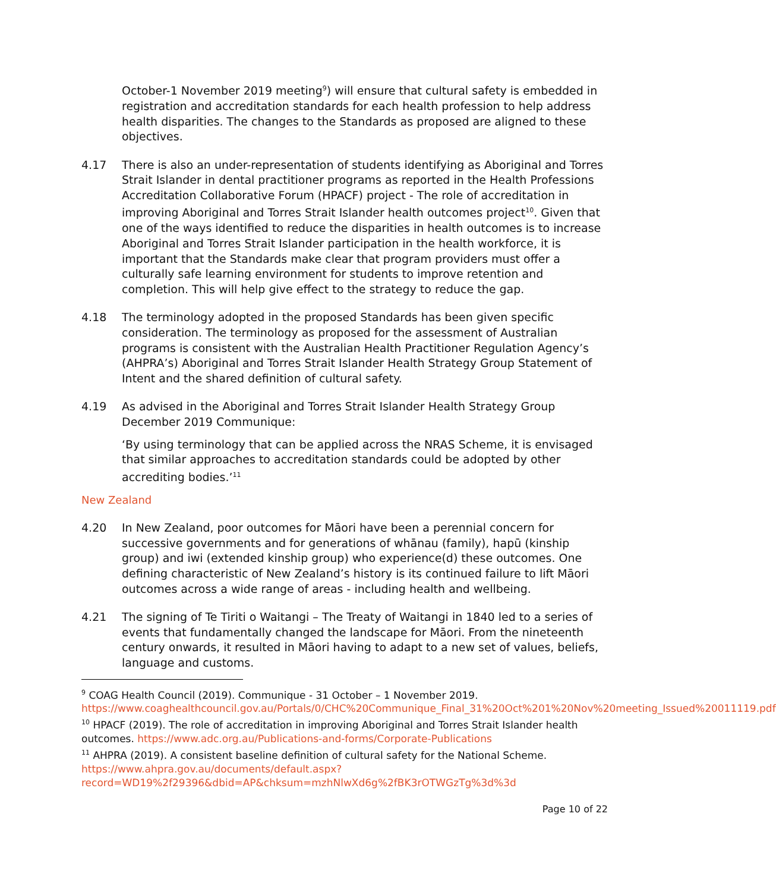October-1 November 2019 meeting<sup>9</sup>) will ensure that cultural safety is embedded in registration and accreditation standards for each health profession to help address health disparities. The changes to the Standards as proposed are aligned to these objectives.
4.17 There is also an under-representation of students identifying as Aboriginal and Torres Strait Islander in dental practitioner programs as reported in the Health Professions Accreditation Collaborative Forum (HPACF) project - The role of accreditation in improving Aboriginal and Torres Strait Islander health outcomes project<sup>10</sup>. Given that one of the ways identified to reduce the disparities in health outcomes is to increase Aboriginal and Torres Strait Islander participation in the health workforce, it is important that the Standards make clear that program providers must offer a culturally safe learning environment for students to improve retention and completion. This will help give effect to the strategy to reduce the gap.
4.18 The terminology adopted in the proposed Standards has been given specific consideration. The terminology as proposed for the assessment of Australian programs is consistent with the Australian Health Practitioner Regulation Agency’s (AHPRA’s) Aboriginal and Torres Strait Islander Health Strategy Group Statement of Intent and the shared definition of cultural safety.
4.19 As advised in the Aboriginal and Torres Strait Islander Health Strategy Group December 2019 Communique:
‘By using terminology that can be applied across the NRAS Scheme, it is envisaged that similar approaches to accreditation standards could be adopted by other accrediting bodies.’<sup>11</sup>
New Zealand
4.20 In New Zealand, poor outcomes for Māori have been a perennial concern for successive governments and for generations of whānau (family), hapū (kinship group) and iwi (extended kinship group) who experience(d) these outcomes. One defining characteristic of New Zealand’s history is its continued failure to lift Māori outcomes across a wide range of areas - including health and wellbeing.
4.21 The signing of Te Tiriti o Waitangi – The Treaty of Waitangi in 1840 led to a series of events that fundamentally changed the landscape for Māori. From the nineteenth century onwards, it resulted in Māori having to adapt to a new set of values, beliefs, language and customs.
<sup>9</sup> COAG Health Council (2019). Communique - 31 October – 1 November 2019. https://www.coaghealthcouncil.gov.au/Portals/0/CHC%20Communique_Final_31%20Oct%201%20Nov%20meeting_Issued%20011119.pdf
<sup>10</sup> HPACF (2019). The role of accreditation in improving Aboriginal and Torres Strait Islander health outcomes. https://www.adc.org.au/Publications-and-forms/Corporate-Publications
<sup>11</sup> AHPRA (2019). A consistent baseline definition of cultural safety for the National Scheme. https://www.ahpra.gov.au/documents/default.aspx?record=WD19%2f29396&dbid=AP&chksum=mzhNlwXd6g%2fBK3rOTWGzTg%3d%3d
Page 10 of 22